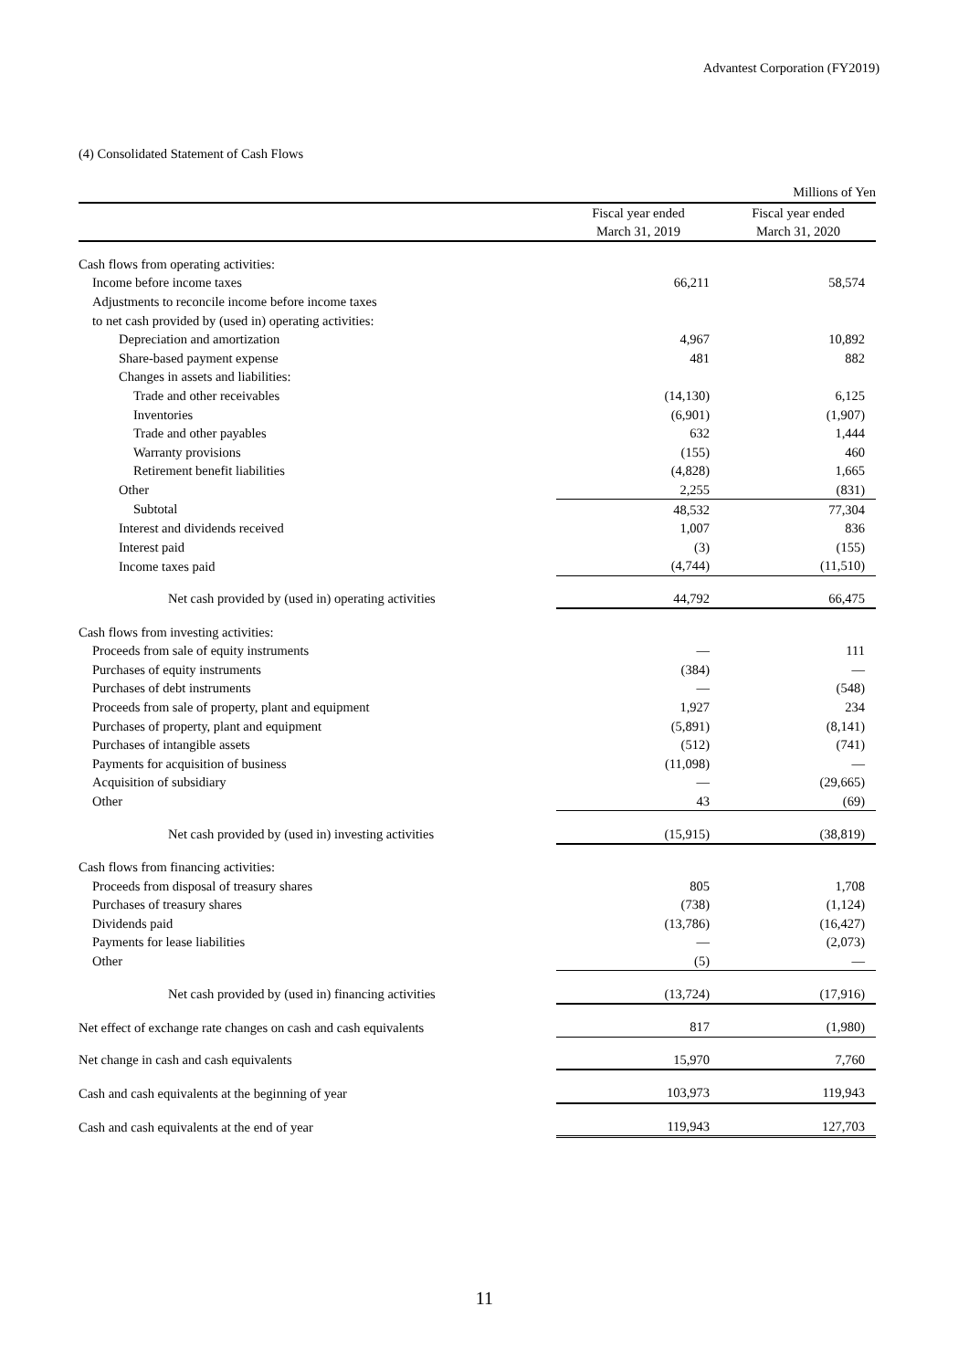Advantest Corporation (FY2019)
(4) Consolidated Statement of Cash Flows
| | | Millions of Yen |
| | Fiscal year ended March 31, 2019 | Fiscal year ended March 31, 2020 |
| Cash flows from operating activities: | | |
| Income before income taxes | 66,211 | 58,574 |
| Adjustments to reconcile income before income taxes | | |
| to net cash provided by (used in) operating activities: | | |
| Depreciation and amortization | 4,967 | 10,892 |
| Share-based payment expense | 481 | 882 |
| Changes in assets and liabilities: | | |
| Trade and other receivables | (14,130) | 6,125 |
| Inventories | (6,901) | (1,907) |
| Trade and other payables | 632 | 1,444 |
| Warranty provisions | (155) | 460 |
| Retirement benefit liabilities | (4,828) | 1,665 |
| Other | 2,255 | (831) |
| Subtotal | 48,532 | 77,304 |
| Interest and dividends received | 1,007 | 836 |
| Interest paid | (3) | (155) |
| Income taxes paid | (4,744) | (11,510) |
| Net cash provided by (used in) operating activities | 44,792 | 66,475 |
| Cash flows from investing activities: | | |
| Proceeds from sale of equity instruments | — | 111 |
| Purchases of equity instruments | (384) | — |
| Purchases of debt instruments | — | (548) |
| Proceeds from sale of property, plant and equipment | 1,927 | 234 |
| Purchases of property, plant and equipment | (5,891) | (8,141) |
| Purchases of intangible assets | (512) | (741) |
| Payments for acquisition of business | (11,098) | — |
| Acquisition of subsidiary | — | (29,665) |
| Other | 43 | (69) |
| Net cash provided by (used in) investing activities | (15,915) | (38,819) |
| Cash flows from financing activities: | | |
| Proceeds from disposal of treasury shares | 805 | 1,708 |
| Purchases of treasury shares | (738) | (1,124) |
| Dividends paid | (13,786) | (16,427) |
| Payments for lease liabilities | — | (2,073) |
| Other | (5) | — |
| Net cash provided by (used in) financing activities | (13,724) | (17,916) |
| Net effect of exchange rate changes on cash and cash equivalents | 817 | (1,980) |
| Net change in cash and cash equivalents | 15,970 | 7,760 |
| Cash and cash equivalents at the beginning of year | 103,973 | 119,943 |
| Cash and cash equivalents at the end of year | 119,943 | 127,703 |
11